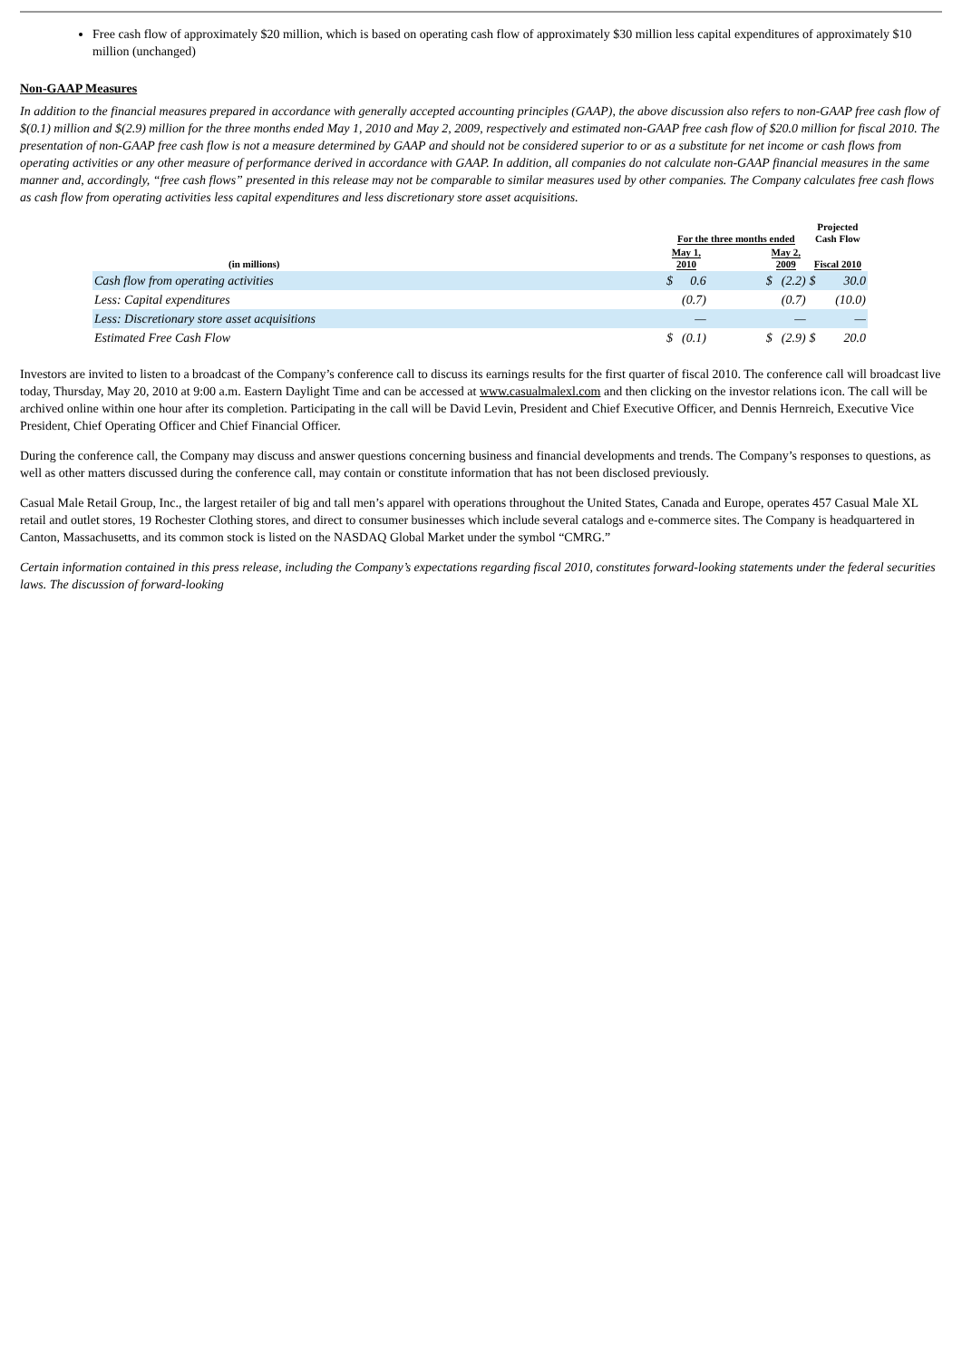Free cash flow of approximately $20 million, which is based on operating cash flow of approximately $30 million less capital expenditures of approximately $10 million (unchanged)
Non-GAAP Measures
In addition to the financial measures prepared in accordance with generally accepted accounting principles (GAAP), the above discussion also refers to non-GAAP free cash flow of $(0.1) million and $(2.9) million for the three months ended May 1, 2010 and May 2, 2009, respectively and estimated non-GAAP free cash flow of $20.0 million for fiscal 2010. The presentation of non-GAAP free cash flow is not a measure determined by GAAP and should not be considered superior to or as a substitute for net income or cash flows from operating activities or any other measure of performance derived in accordance with GAAP. In addition, all companies do not calculate non-GAAP financial measures in the same manner and, accordingly, “free cash flows” presented in this release may not be comparable to similar measures used by other companies. The Company calculates free cash flows as cash flow from operating activities less capital expenditures and less discretionary store asset acquisitions.
| | For the three months ended | | | | | Projected Cash Flow | |
| --- | --- | --- | --- | --- | --- | --- | --- |
| (in millions) | May 1, 2010 | | | May 2, 2009 | | Fiscal 2010 | |
| Cash flow from operating activities | $ | 0.6 | | $ | (2.2) | $ | 30.0 |
| Less: Capital expenditures | | (0.7) | | | (0.7) | | (10.0) |
| Less: Discretionary store asset acquisitions | | — | | | — | | — |
| Estimated Free Cash Flow | $ | (0.1) | | $ | (2.9) | $ | 20.0 |
Investors are invited to listen to a broadcast of the Company’s conference call to discuss its earnings results for the first quarter of fiscal 2010. The conference call will broadcast live today, Thursday, May 20, 2010 at 9:00 a.m. Eastern Daylight Time and can be accessed at www.casualmalexl.com and then clicking on the investor relations icon. The call will be archived online within one hour after its completion. Participating in the call will be David Levin, President and Chief Executive Officer, and Dennis Hernreich, Executive Vice President, Chief Operating Officer and Chief Financial Officer.
During the conference call, the Company may discuss and answer questions concerning business and financial developments and trends. The Company’s responses to questions, as well as other matters discussed during the conference call, may contain or constitute information that has not been disclosed previously.
Casual Male Retail Group, Inc., the largest retailer of big and tall men’s apparel with operations throughout the United States, Canada and Europe, operates 457 Casual Male XL retail and outlet stores, 19 Rochester Clothing stores, and direct to consumer businesses which include several catalogs and e-commerce sites. The Company is headquartered in Canton, Massachusetts, and its common stock is listed on the NASDAQ Global Market under the symbol “CMRG.”
Certain information contained in this press release, including the Company’s expectations regarding fiscal 2010, constitutes forward-looking statements under the federal securities laws. The discussion of forward-looking